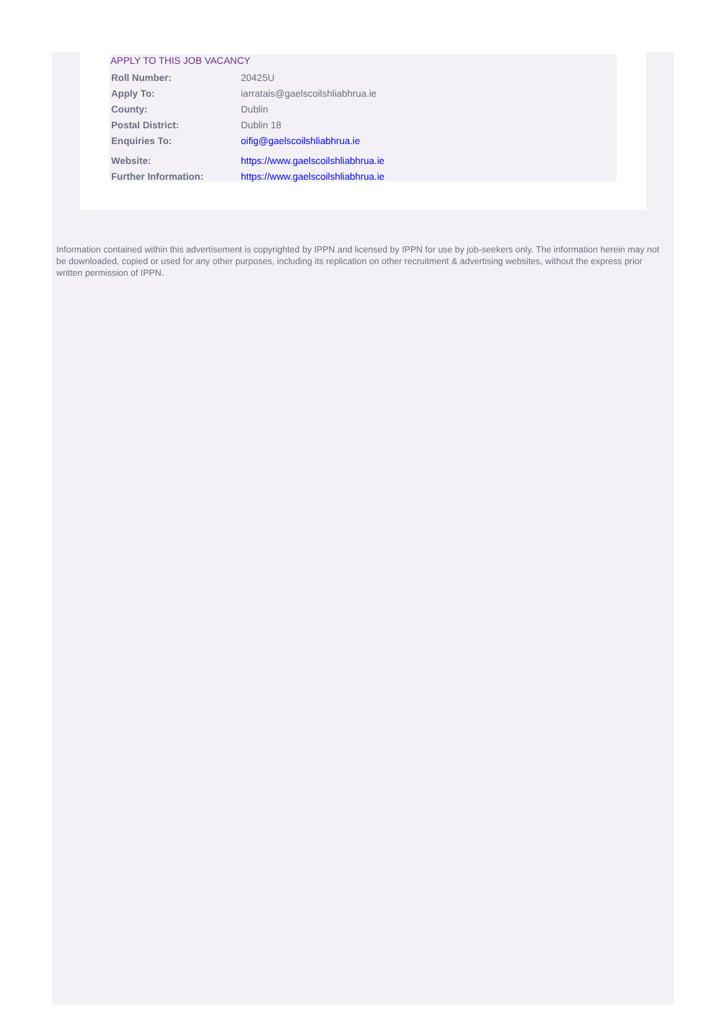APPLY TO THIS JOB VACANCY
| Roll Number: | 20425U |
| Apply To: | iarratais@gaelscoilshliabhrua.ie |
| County: | Dublin |
| Postal District: | Dublin 18 |
| Enquiries To: | oifig@gaelscoilshliabhrua.ie |
| Website: | https://www.gaelscoilshliabhrua.ie |
| Further Information: | https://www.gaelscoilshliabhrua.ie |
Information contained within this advertisement is copyrighted by IPPN and licensed by IPPN for use by job-seekers only. The information herein may not be downloaded, copied or used for any other purposes, including its replication on other recruitment & advertising websites, without the express prior written permission of IPPN.